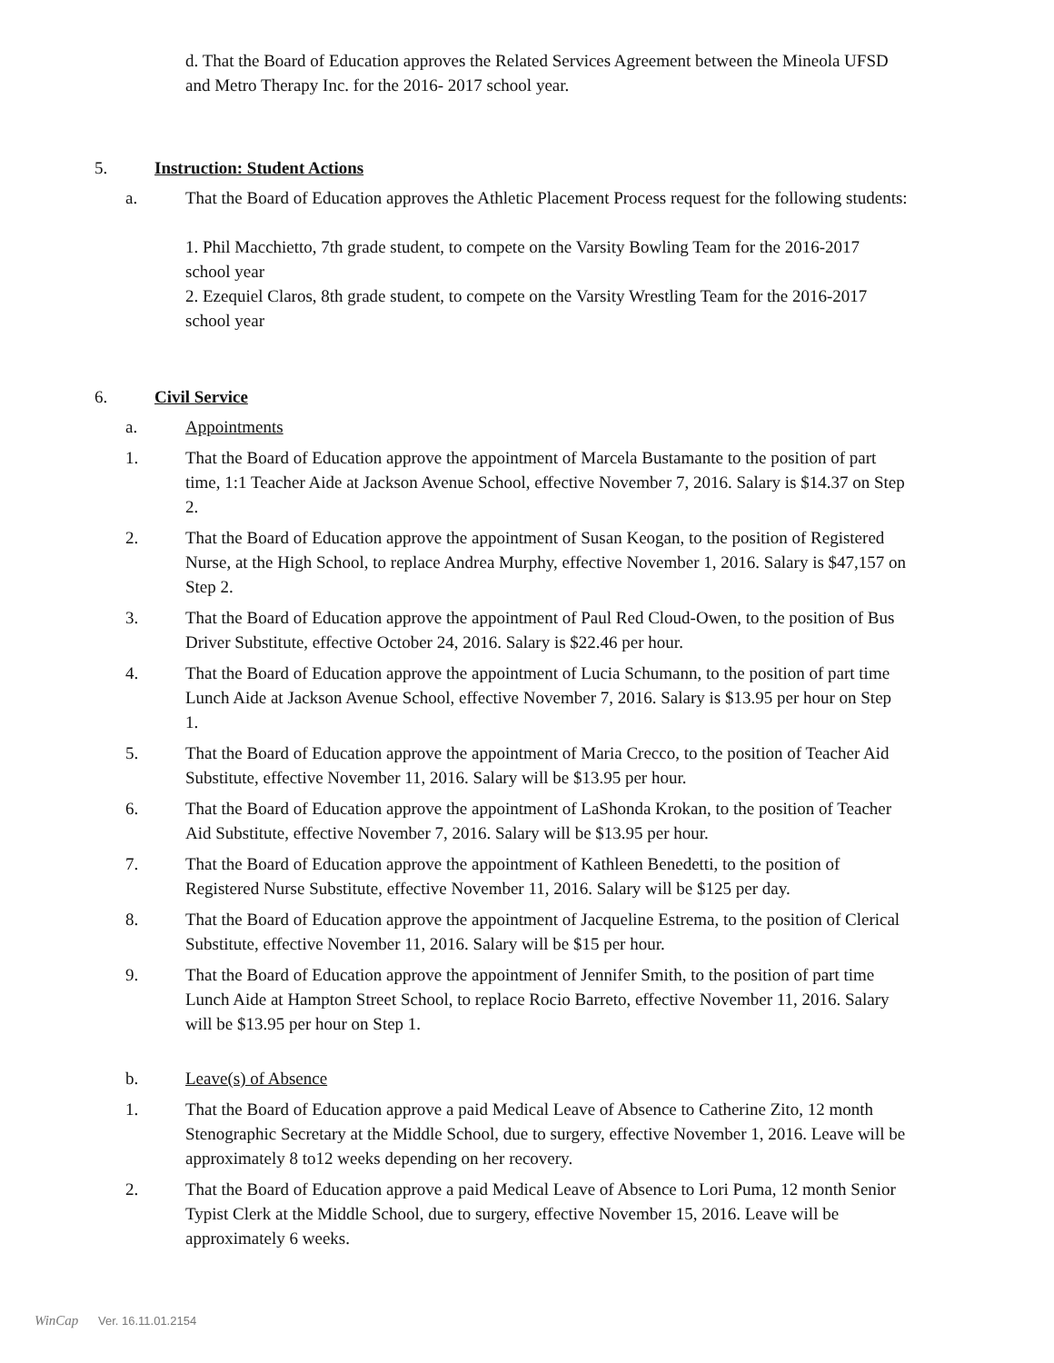d. That the Board of Education approves the Related Services Agreement between the Mineola UFSD and Metro Therapy Inc. for the 2016- 2017 school year.
5. Instruction: Student Actions
a. That the Board of Education approves the Athletic Placement Process request for the following students:
1. Phil Macchietto, 7th grade student, to compete on the Varsity Bowling Team for the 2016-2017 school year
2. Ezequiel Claros, 8th grade student, to compete on the Varsity Wrestling Team for the 2016-2017 school year
6. Civil Service
a. Appointments
1. That the Board of Education approve the appointment of Marcela Bustamante to the position of part time, 1:1 Teacher Aide at Jackson Avenue School, effective November 7, 2016. Salary is $14.37 on Step 2.
2. That the Board of Education approve the appointment of Susan Keogan, to the position of Registered Nurse, at the High School, to replace Andrea Murphy, effective November 1, 2016. Salary is $47,157 on Step 2.
3. That the Board of Education approve the appointment of Paul Red Cloud-Owen, to the position of Bus Driver Substitute, effective October 24, 2016. Salary is $22.46 per hour.
4. That the Board of Education approve the appointment of Lucia Schumann, to the position of part time Lunch Aide at Jackson Avenue School, effective November 7, 2016. Salary is $13.95 per hour on Step 1.
5. That the Board of Education approve the appointment of Maria Crecco, to the position of Teacher Aid Substitute, effective November 11, 2016. Salary will be $13.95 per hour.
6. That the Board of Education approve the appointment of LaShonda Krokan, to the position of Teacher Aid Substitute, effective November 7, 2016. Salary will be $13.95 per hour.
7. That the Board of Education approve the appointment of Kathleen Benedetti, to the position of Registered Nurse Substitute, effective November 11, 2016. Salary will be $125 per day.
8. That the Board of Education approve the appointment of Jacqueline Estrema, to the position of Clerical Substitute, effective November 11, 2016. Salary will be $15 per hour.
9. That the Board of Education approve the appointment of Jennifer Smith, to the position of part time Lunch Aide at Hampton Street School, to replace Rocio Barreto, effective November 11, 2016. Salary will be $13.95 per hour on Step 1.
b. Leave(s) of Absence
1. That the Board of Education approve a paid Medical Leave of Absence to Catherine Zito, 12 month Stenographic Secretary at the Middle School, due to surgery, effective November 1, 2016. Leave will be approximately 8 to12 weeks depending on her recovery.
2. That the Board of Education approve a paid Medical Leave of Absence to Lori Puma, 12 month Senior Typist Clerk at the Middle School, due to surgery, effective November 15, 2016. Leave will be approximately 6 weeks.
WinCap Ver. 16.11.01.2154